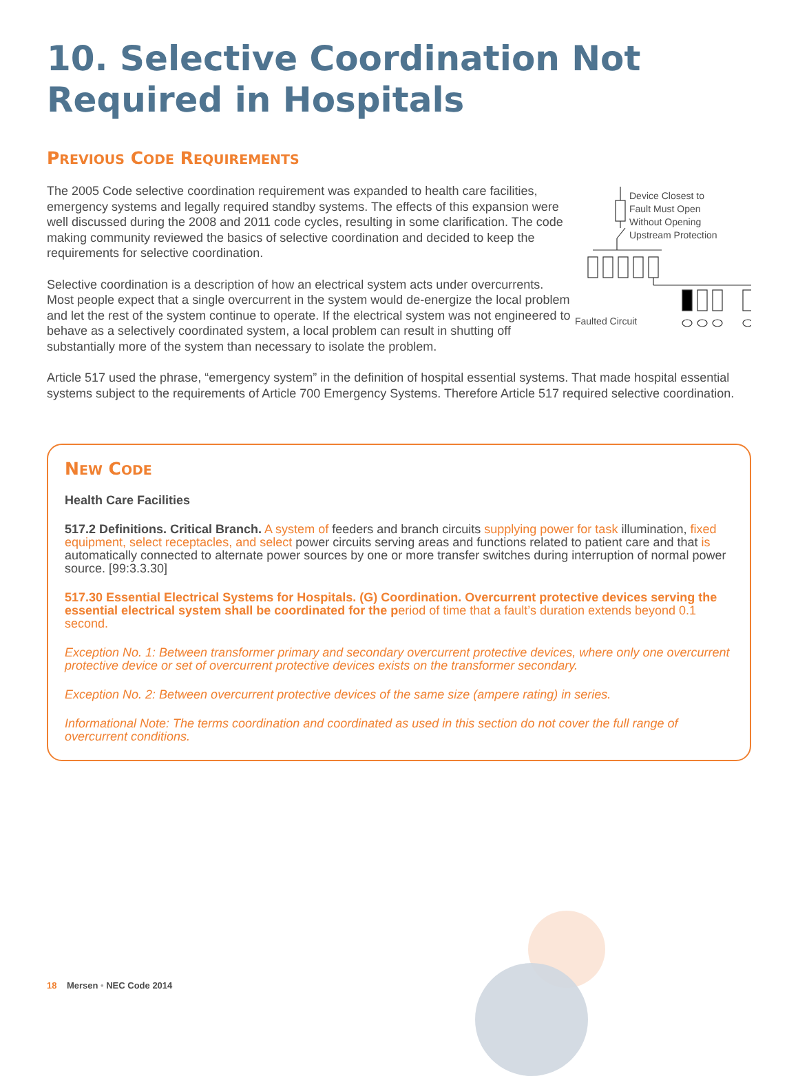10. Selective Coordination Not Required in Hospitals
PREVIOUS CODE REQUIREMENTS
Device Closest to
Fault Must Open
Without Opening
Upstream Protection
Faulted Circuit
The 2005 Code selective coordination requirement was expanded to health care facilities, emergency systems and legally required standby systems. The effects of this expansion were well discussed during the 2008 and 2011 code cycles, resulting in some clarification. The code making community reviewed the basics of selective coordination and decided to keep the requirements for selective coordination.
Selective coordination is a description of how an electrical system acts under overcurrents. Most people expect that a single overcurrent in the system would de-energize the local problem and let the rest of the system continue to operate. If the electrical system was not engineered to behave as a selectively coordinated system, a local problem can result in shutting off substantially more of the system than necessary to isolate the problem.
Article 517 used the phrase, “emergency system” in the definition of hospital essential systems. That made hospital essential systems subject to the requirements of Article 700 Emergency Systems. Therefore Article 517 required selective coordination.
NEW CODE
Health Care Facilities
517.2 Definitions. Critical Branch. A system of feeders and branch circuits supplying power for task illumination, fixed equipment, select receptacles, and select power circuits serving areas and functions related to patient care and that is automatically connected to alternate power sources by one or more transfer switches during interruption of normal power source. [99:3.3.30]
517.30 Essential Electrical Systems for Hospitals. (G) Coordination. Overcurrent protective devices serving the essential electrical system shall be coordinated for the period of time that a fault’s duration extends beyond 0.1 second.
Exception No. 1: Between transformer primary and secondary overcurrent protective devices, where only one overcurrent protective device or set of overcurrent protective devices exists on the transformer secondary.
Exception No. 2: Between overcurrent protective devices of the same size (ampere rating) in series.
Informational Note: The terms coordination and coordinated as used in this section do not cover the full range of overcurrent conditions.
18 Mersen • NEC Code 2014